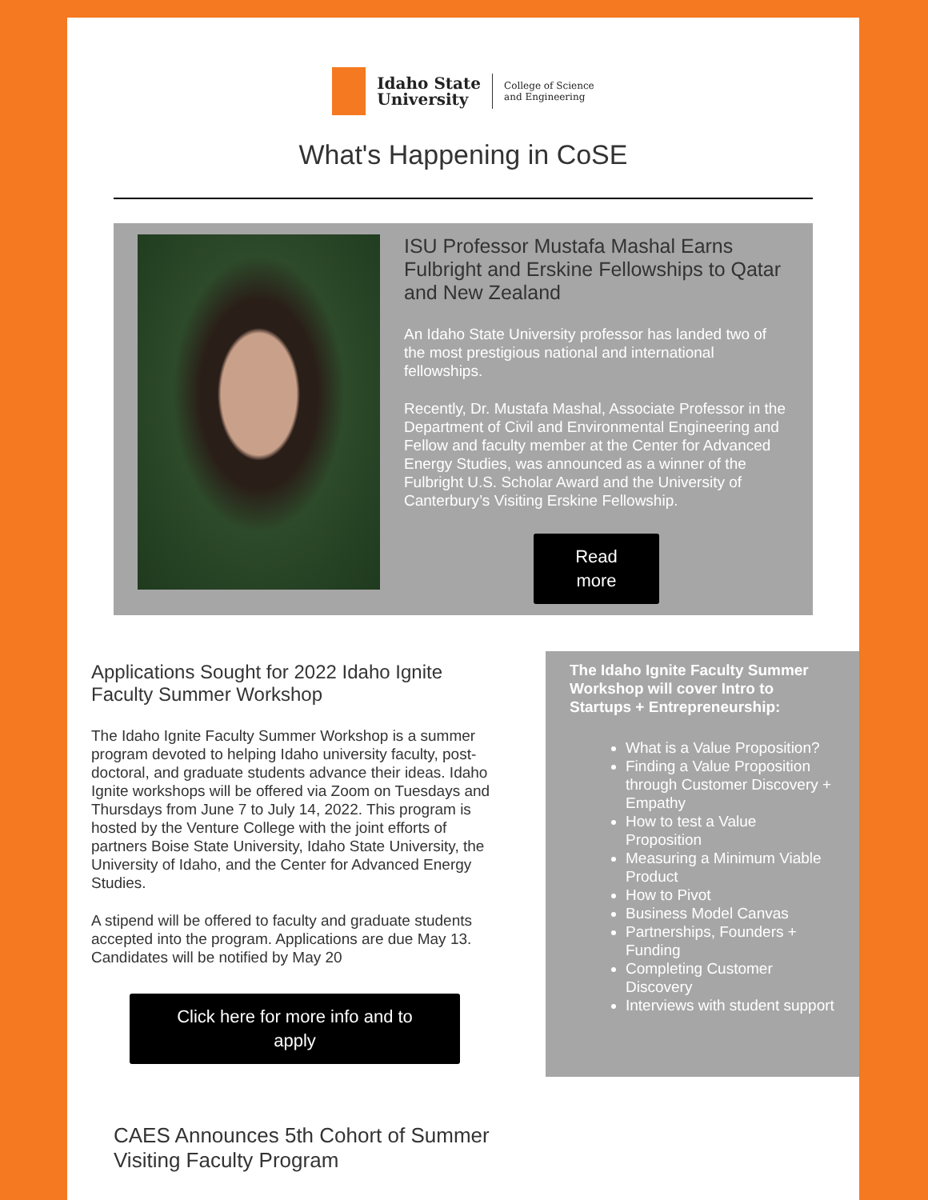Idaho State
University
College of Science
and Engineering
What's Happening in CoSE
ISU Professor Mustafa Mashal Earns Fulbright and Erskine Fellowships to Qatar and New Zealand
An Idaho State University professor has landed two of the most prestigious national and international fellowships.
Recently, Dr. Mustafa Mashal, Associate Professor in the Department of Civil and Environmental Engineering and Fellow and faculty member at the Center for Advanced Energy Studies, was announced as a winner of the Fulbright U.S. Scholar Award and the University of Canterbury’s Visiting Erskine Fellowship.
Read
more
Applications Sought for 2022 Idaho Ignite Faculty Summer Workshop
The Idaho Ignite Faculty Summer Workshop is a summer program devoted to helping Idaho university faculty, post-doctoral, and graduate students advance their ideas. Idaho Ignite workshops will be offered via Zoom on Tuesdays and Thursdays from June 7 to July 14, 2022. This program is hosted by the Venture College with the joint efforts of partners Boise State University, Idaho State University, the University of Idaho, and the Center for Advanced Energy Studies.
A stipend will be offered to faculty and graduate students accepted into the program. Applications are due May 13. Candidates will be notified by May 20
Click here for more info and to
apply
The Idaho Ignite Faculty Summer Workshop will cover Intro to Startups + Entrepreneurship:
What is a Value Proposition?
Finding a Value Proposition through Customer Discovery + Empathy
How to test a Value Proposition
Measuring a Minimum Viable Product
How to Pivot
Business Model Canvas
Partnerships, Founders + Funding
Completing Customer Discovery
Interviews with student support
CAES Announces 5th Cohort of Summer Visiting Faculty Program